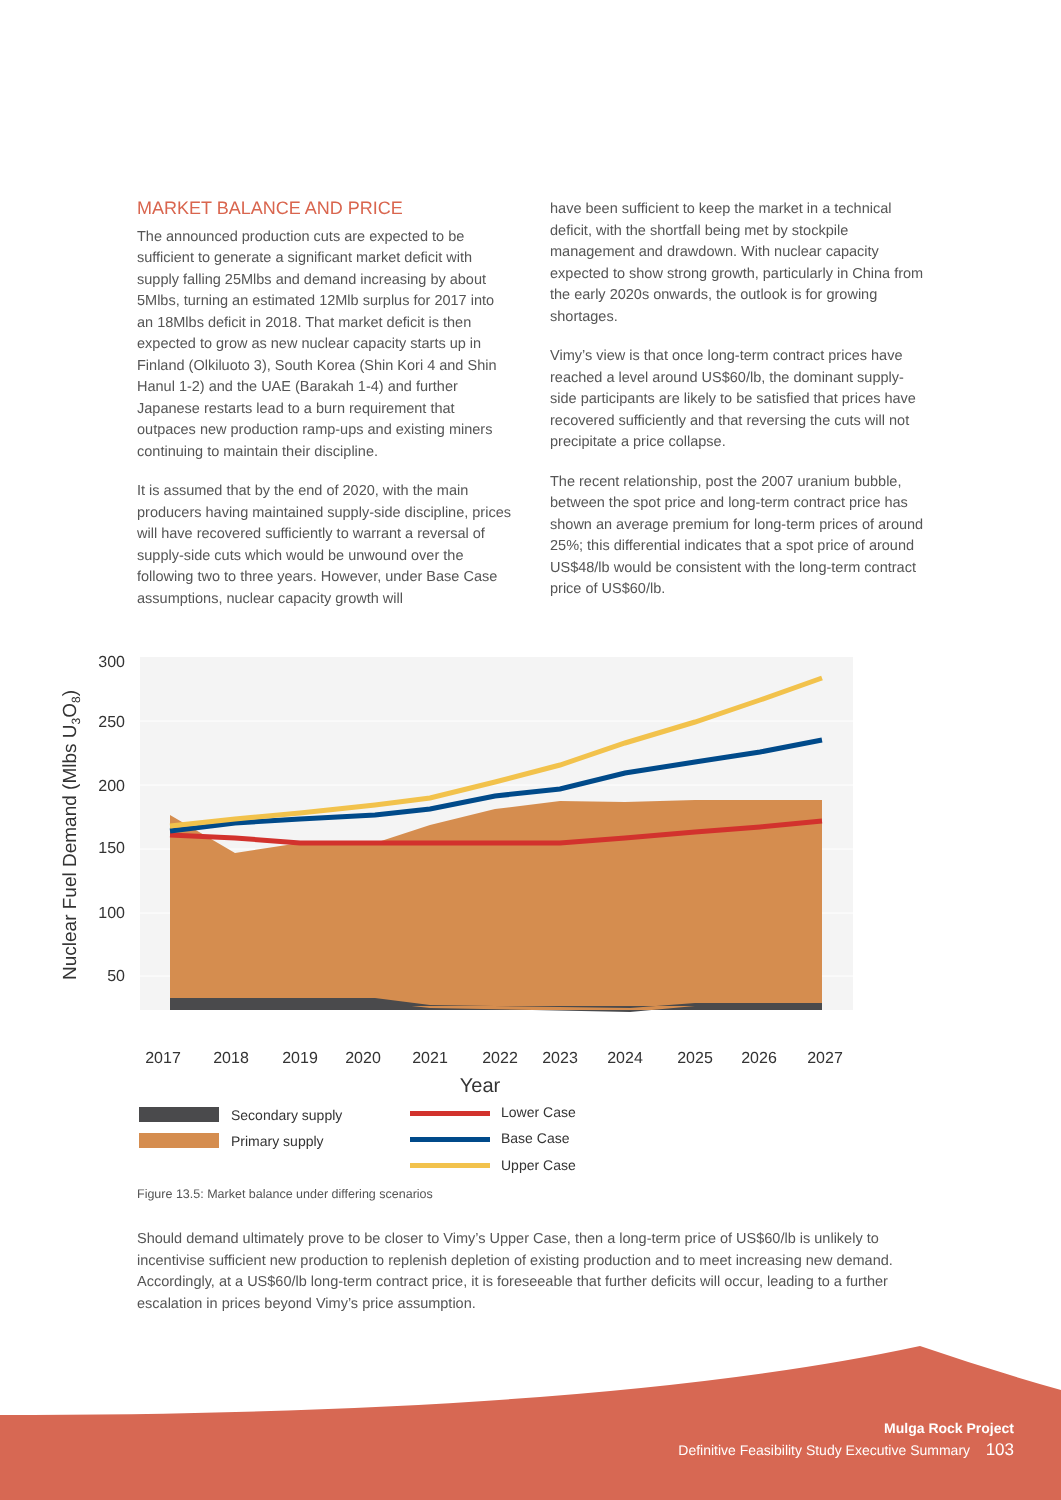MARKET BALANCE AND PRICE
The announced production cuts are expected to be sufficient to generate a significant market deficit with supply falling 25Mlbs and demand increasing by about 5Mlbs, turning an estimated 12Mlb surplus for 2017 into an 18Mlbs deficit in 2018. That market deficit is then expected to grow as new nuclear capacity starts up in Finland (Olkiluoto 3), South Korea (Shin Kori 4 and Shin Hanul 1-2) and the UAE (Barakah 1-4) and further Japanese restarts lead to a burn requirement that outpaces new production ramp-ups and existing miners continuing to maintain their discipline.
It is assumed that by the end of 2020, with the main producers having maintained supply-side discipline, prices will have recovered sufficiently to warrant a reversal of supply-side cuts which would be unwound over the following two to three years. However, under Base Case assumptions, nuclear capacity growth will
have been sufficient to keep the market in a technical deficit, with the shortfall being met by stockpile management and drawdown. With nuclear capacity expected to show strong growth, particularly in China from the early 2020s onwards, the outlook is for growing shortages.
Vimy’s view is that once long-term contract prices have reached a level around US$60/lb, the dominant supply-side participants are likely to be satisfied that prices have recovered sufficiently and that reversing the cuts will not precipitate a price collapse.
The recent relationship, post the 2007 uranium bubble, between the spot price and long-term contract price has shown an average premium for long-term prices of around 25%; this differential indicates that a spot price of around US$48/lb would be consistent with the long-term contract price of US$60/lb.
300
250
200
150
100
50
2017
2018
2019
2020
2021
2022
2023
2024
2025
2026
2027
Year
Nuclear Fuel Demand (Mlbs U3O8)
Secondary supply
Primary supply
Lower Case
Base Case
Upper Case
Figure 13.5: Market balance under differing scenarios
Should demand ultimately prove to be closer to Vimy’s Upper Case, then a long-term price of US$60/lb is unlikely to incentivise sufficient new production to replenish depletion of existing production and to meet increasing new demand. Accordingly, at a US$60/lb long-term contract price, it is foreseeable that further deficits will occur, leading to a further escalation in prices beyond Vimy’s price assumption.
Mulga Rock Project
Definitive Feasibility Study Executive Summary 103